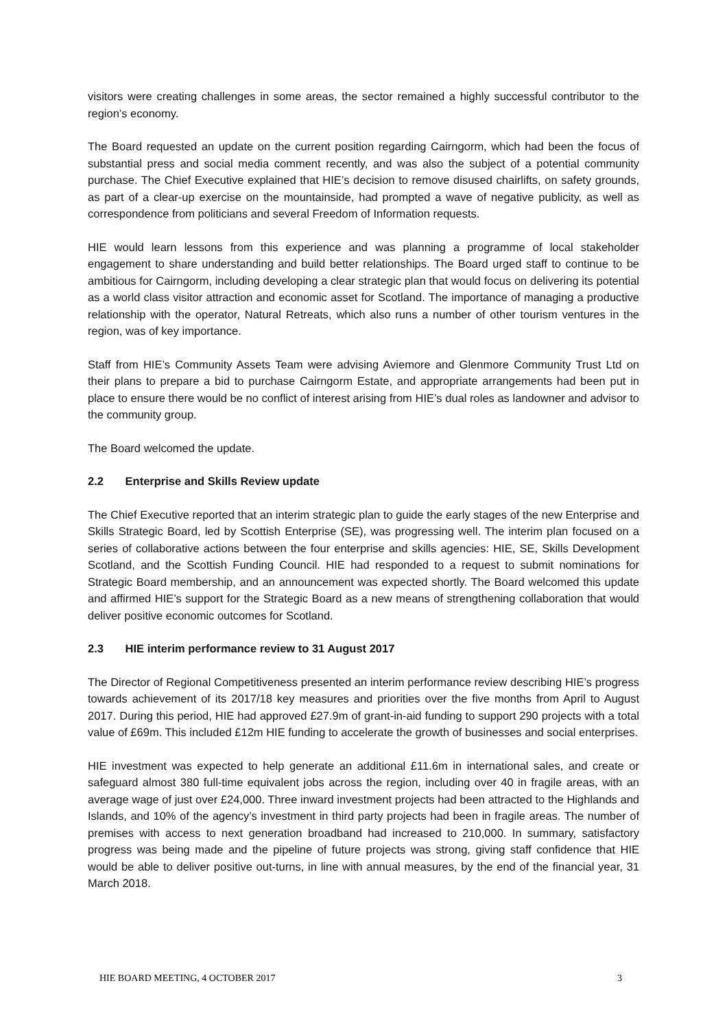visitors were creating challenges in some areas, the sector remained a highly successful contributor to the region’s economy.
The Board requested an update on the current position regarding Cairngorm, which had been the focus of substantial press and social media comment recently, and was also the subject of a potential community purchase. The Chief Executive explained that HIE’s decision to remove disused chairlifts, on safety grounds, as part of a clear-up exercise on the mountainside, had prompted a wave of negative publicity, as well as correspondence from politicians and several Freedom of Information requests.
HIE would learn lessons from this experience and was planning a programme of local stakeholder engagement to share understanding and build better relationships. The Board urged staff to continue to be ambitious for Cairngorm, including developing a clear strategic plan that would focus on delivering its potential as a world class visitor attraction and economic asset for Scotland. The importance of managing a productive relationship with the operator, Natural Retreats, which also runs a number of other tourism ventures in the region, was of key importance.
Staff from HIE’s Community Assets Team were advising Aviemore and Glenmore Community Trust Ltd on their plans to prepare a bid to purchase Cairngorm Estate, and appropriate arrangements had been put in place to ensure there would be no conflict of interest arising from HIE’s dual roles as landowner and advisor to the community group.
The Board welcomed the update.
2.2 Enterprise and Skills Review update
The Chief Executive reported that an interim strategic plan to guide the early stages of the new Enterprise and Skills Strategic Board, led by Scottish Enterprise (SE), was progressing well. The interim plan focused on a series of collaborative actions between the four enterprise and skills agencies: HIE, SE, Skills Development Scotland, and the Scottish Funding Council. HIE had responded to a request to submit nominations for Strategic Board membership, and an announcement was expected shortly. The Board welcomed this update and affirmed HIE’s support for the Strategic Board as a new means of strengthening collaboration that would deliver positive economic outcomes for Scotland.
2.3 HIE interim performance review to 31 August 2017
The Director of Regional Competitiveness presented an interim performance review describing HIE’s progress towards achievement of its 2017/18 key measures and priorities over the five months from April to August 2017. During this period, HIE had approved £27.9m of grant-in-aid funding to support 290 projects with a total value of £69m. This included £12m HIE funding to accelerate the growth of businesses and social enterprises.
HIE investment was expected to help generate an additional £11.6m in international sales, and create or safeguard almost 380 full-time equivalent jobs across the region, including over 40 in fragile areas, with an average wage of just over £24,000. Three inward investment projects had been attracted to the Highlands and Islands, and 10% of the agency’s investment in third party projects had been in fragile areas. The number of premises with access to next generation broadband had increased to 210,000. In summary, satisfactory progress was being made and the pipeline of future projects was strong, giving staff confidence that HIE would be able to deliver positive out-turns, in line with annual measures, by the end of the financial year, 31 March 2018.
HIE BOARD MEETING, 4 OCTOBER 2017 3